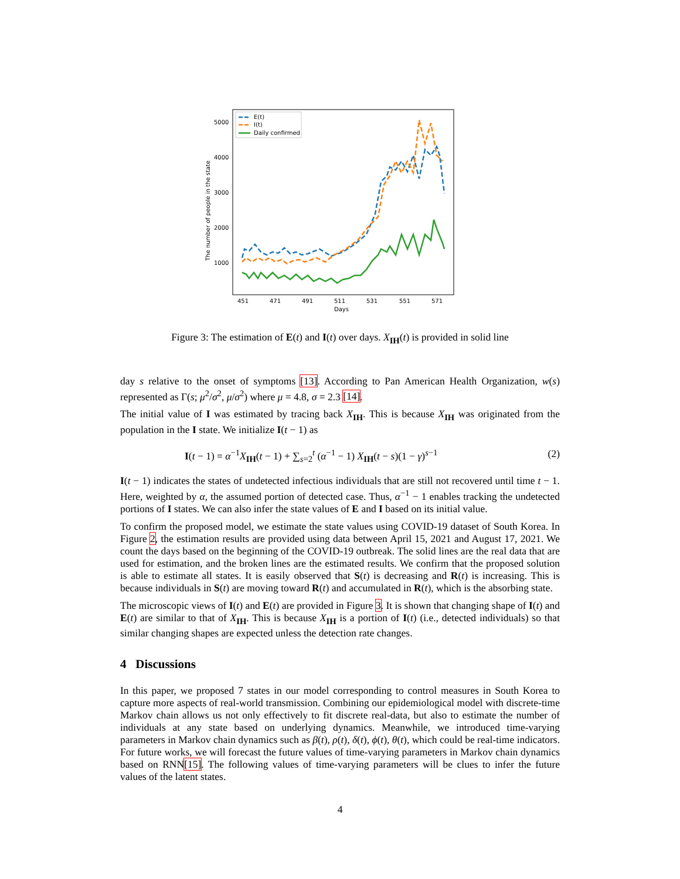5000
4000
3000
2000
1000
451
471
491
511
531
551
571
Days
The number of people in the state
E(t)
I(t)
Daily confirmed
Figure 3: The estimation of E(t) and I(t) over days. X<sub>IH</sub>(t) is provided in solid line
day s relative to the onset of symptoms [13]. According to Pan American Health Organization, w(s) represented as Γ(s; μ<sup>2</sup>/σ<sup>2</sup>, μ/σ<sup>2</sup>) where μ = 4.8, σ = 2.3 [14].
The initial value of I was estimated by tracing back X<sub>IH</sub>. This is because X<sub>IH</sub> was originated from the population in the I state. We initialize I(t − 1) as
I(t − 1) = α<sup>−1</sup>X<sub>IH</sub>(t − 1) + ∑<sub>s=2</sub><sup>t</sup> (α<sup>−1</sup> − 1) X<sub>IH</sub>(t − s)(1 − γ)<sup>s−1</sup> (2)
I(t − 1) indicates the states of undetected infectious individuals that are still not recovered until time t − 1. Here, weighted by α, the assumed portion of detected case. Thus, α<sup>−1</sup> − 1 enables tracking the undetected portions of I states. We can also infer the state values of E and I based on its initial value.
To confirm the proposed model, we estimate the state values using COVID-19 dataset of South Korea. In Figure 2, the estimation results are provided using data between April 15, 2021 and August 17, 2021. We count the days based on the beginning of the COVID-19 outbreak. The solid lines are the real data that are used for estimation, and the broken lines are the estimated results. We confirm that the proposed solution is able to estimate all states. It is easily observed that S(t) is decreasing and R(t) is increasing. This is because individuals in S(t) are moving toward R(t) and accumulated in R(t), which is the absorbing state.
The microscopic views of I(t) and E(t) are provided in Figure 3. It is shown that changing shape of I(t) and E(t) are similar to that of X<sub>IH</sub>. This is because X<sub>IH</sub> is a portion of I(t) (i.e., detected individuals) so that similar changing shapes are expected unless the detection rate changes.
4 Discussions
In this paper, we proposed 7 states in our model corresponding to control measures in South Korea to capture more aspects of real-world transmission. Combining our epidemiological model with discrete-time Markov chain allows us not only effectively to fit discrete real-data, but also to estimate the number of individuals at any state based on underlying dynamics. Meanwhile, we introduced time-varying parameters in Markov chain dynamics such as β(t), ρ(t), δ(t), ϕ(t), θ(t), which could be real-time indicators. For future works, we will forecast the future values of time-varying parameters in Markov chain dynamics based on RNN[15]. The following values of time-varying parameters will be clues to infer the future values of the latent states.
4